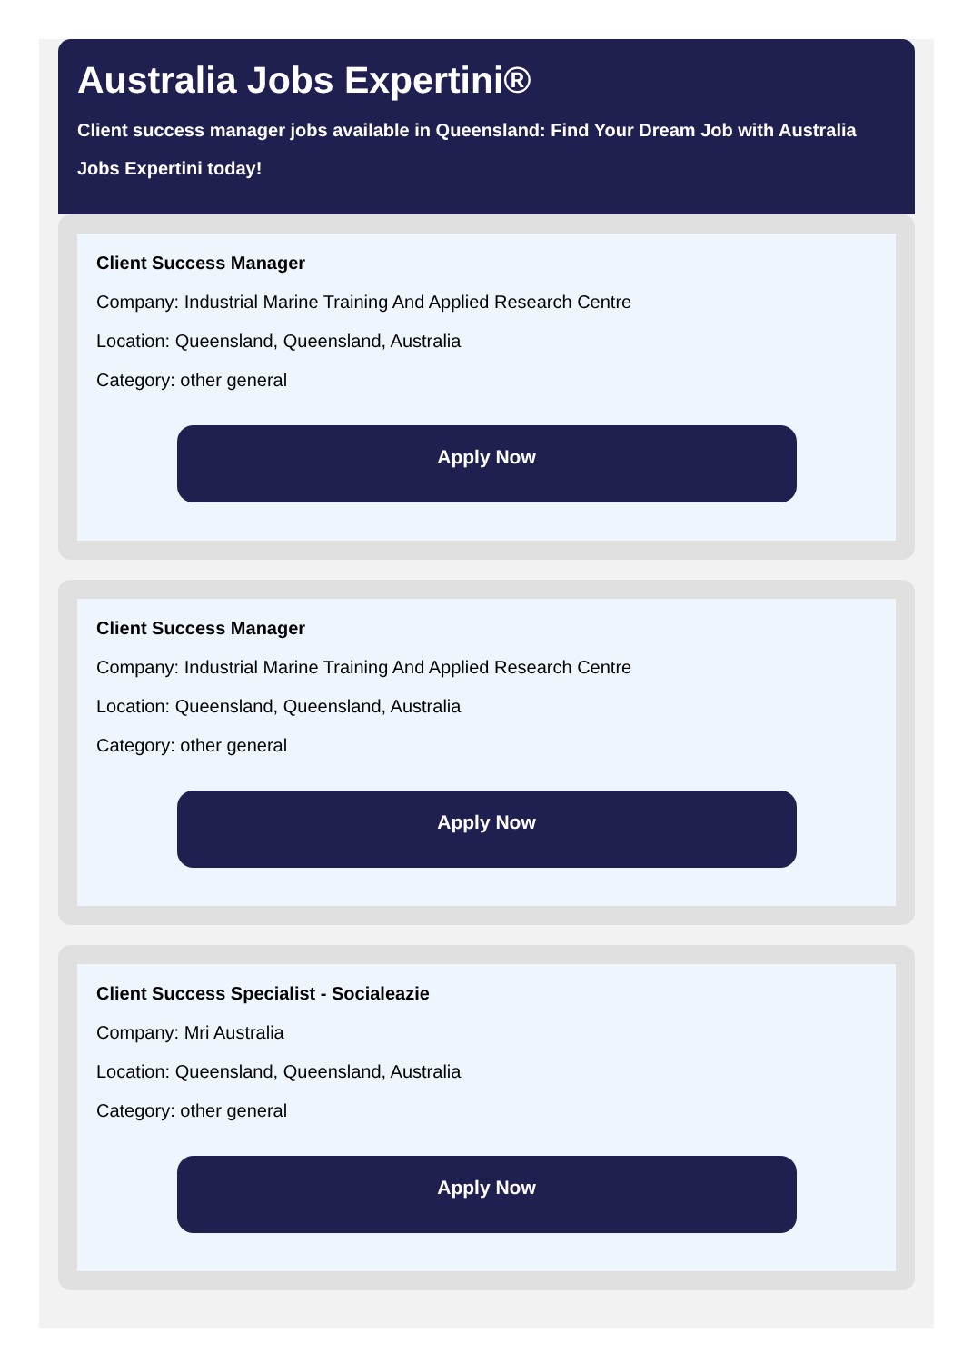Australia Jobs Expertini®
Client success manager jobs available in Queensland: Find Your Dream Job with Australia Jobs Expertini today!
Client Success Manager
Company: Industrial Marine Training And Applied Research Centre
Location: Queensland, Queensland, Australia
Category: other general
Apply Now
Client Success Manager
Company: Industrial Marine Training And Applied Research Centre
Location: Queensland, Queensland, Australia
Category: other general
Apply Now
Client Success Specialist - Socialeazie
Company: Mri Australia
Location: Queensland, Queensland, Australia
Category: other general
Apply Now